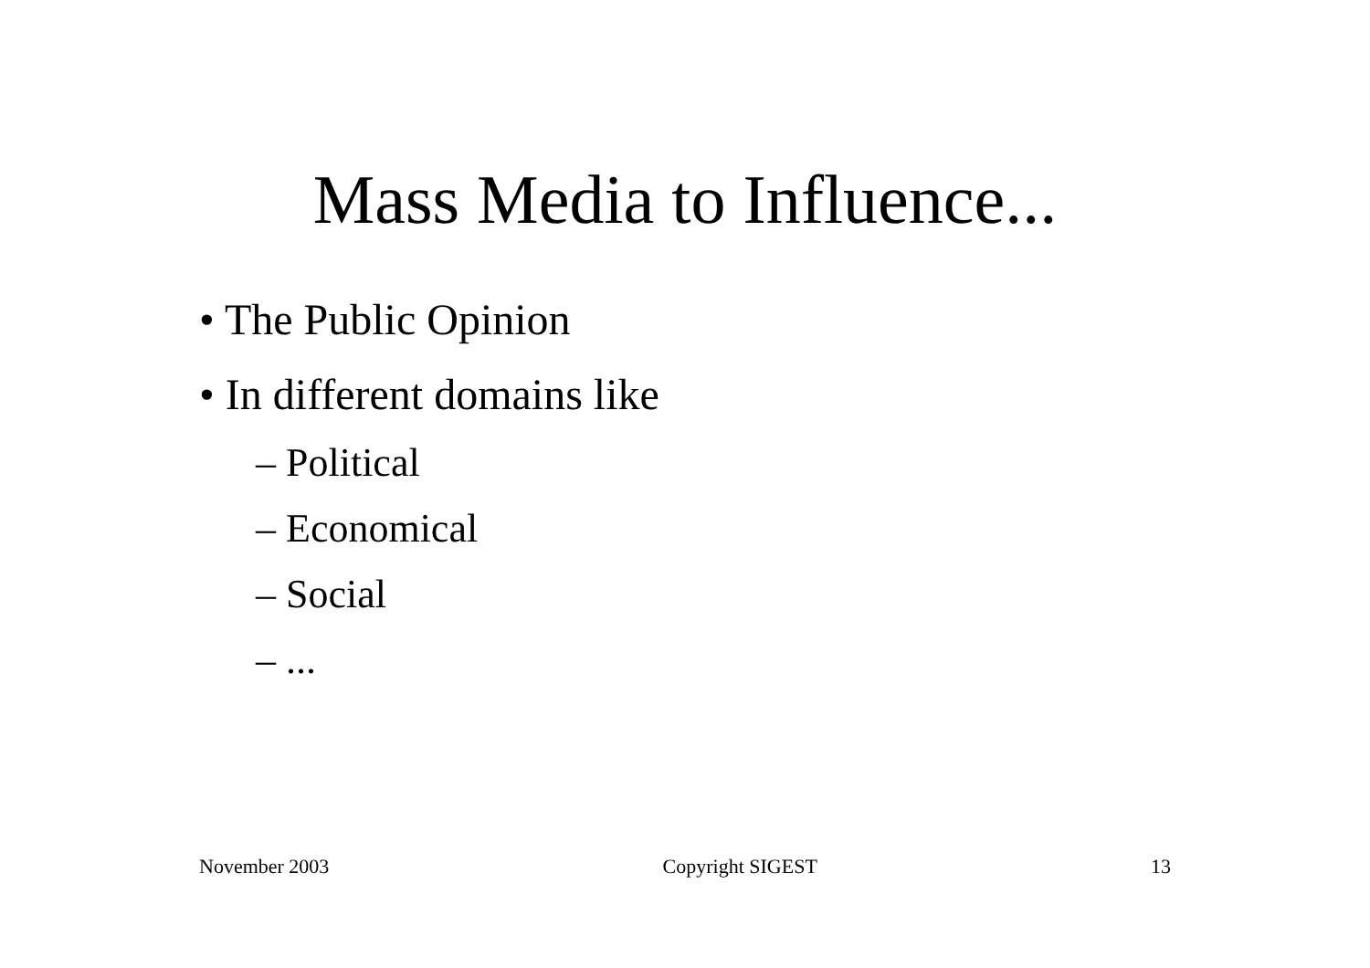Mass Media to Influence...
• The Public Opinion
• In different domains like
– Political
– Economical
– Social
– ...
November 2003 Copyright SIGEST 13